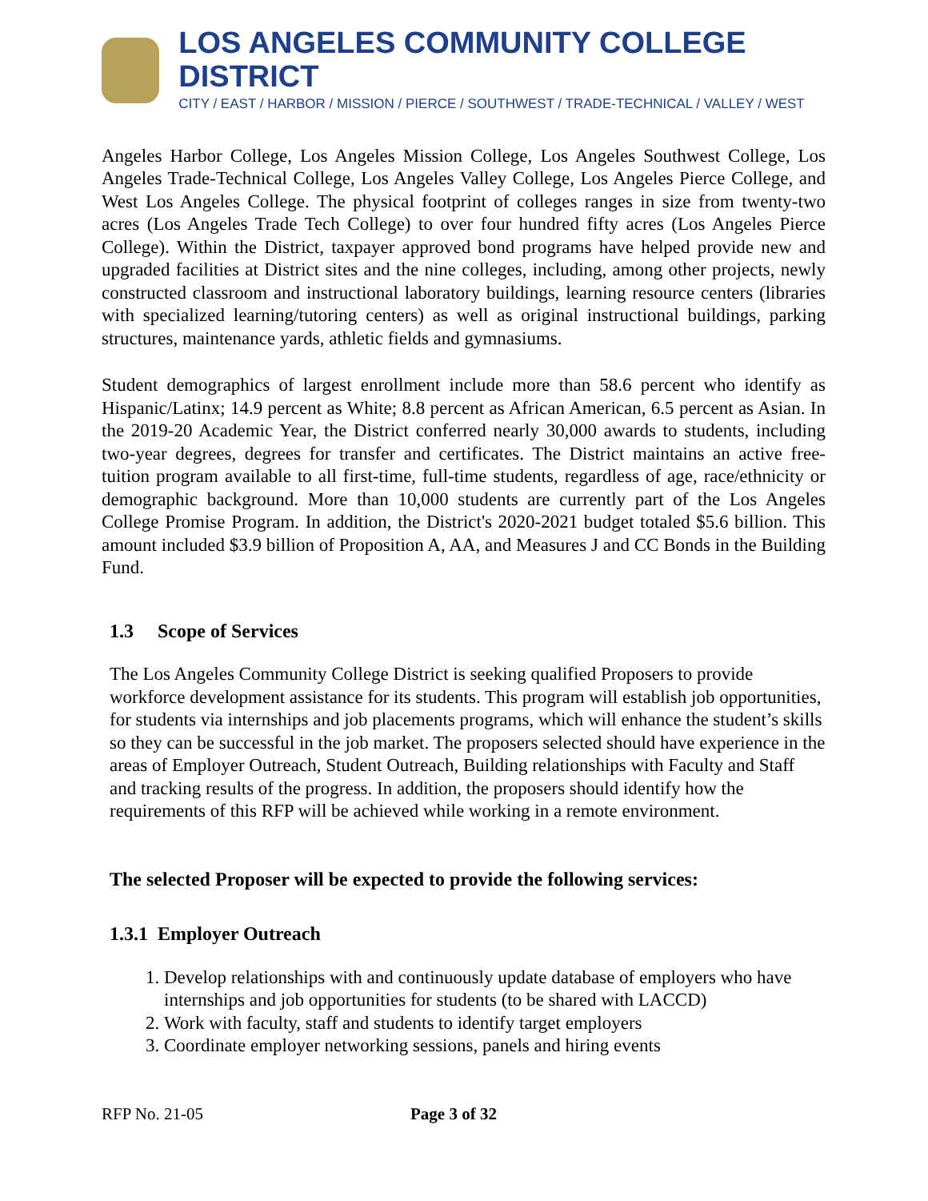LOS ANGELES COMMUNITY COLLEGE DISTRICT
CITY / EAST / HARBOR / MISSION / PIERCE / SOUTHWEST / TRADE-TECHNICAL / VALLEY / WEST
Angeles Harbor College, Los Angeles Mission College, Los Angeles Southwest College, Los Angeles Trade-Technical College, Los Angeles Valley College, Los Angeles Pierce College, and West Los Angeles College. The physical footprint of colleges ranges in size from twenty-two acres (Los Angeles Trade Tech College) to over four hundred fifty acres (Los Angeles Pierce College). Within the District, taxpayer approved bond programs have helped provide new and upgraded facilities at District sites and the nine colleges, including, among other projects, newly constructed classroom and instructional laboratory buildings, learning resource centers (libraries with specialized learning/tutoring centers) as well as original instructional buildings, parking structures, maintenance yards, athletic fields and gymnasiums.
Student demographics of largest enrollment include more than 58.6 percent who identify as Hispanic/Latinx; 14.9 percent as White; 8.8 percent as African American, 6.5 percent as Asian. In the 2019-20 Academic Year, the District conferred nearly 30,000 awards to students, including two-year degrees, degrees for transfer and certificates. The District maintains an active free-tuition program available to all first-time, full-time students, regardless of age, race/ethnicity or demographic background. More than 10,000 students are currently part of the Los Angeles College Promise Program. In addition, the District's 2020-2021 budget totaled $5.6 billion. This amount included $3.9 billion of Proposition A, AA, and Measures J and CC Bonds in the Building Fund.
1.3 Scope of Services
The Los Angeles Community College District is seeking qualified Proposers to provide workforce development assistance for its students. This program will establish job opportunities, for students via internships and job placements programs, which will enhance the student’s skills so they can be successful in the job market. The proposers selected should have experience in the areas of Employer Outreach, Student Outreach, Building relationships with Faculty and Staff and tracking results of the progress. In addition, the proposers should identify how the requirements of this RFP will be achieved while working in a remote environment.
The selected Proposer will be expected to provide the following services:
1.3.1 Employer Outreach
1. Develop relationships with and continuously update database of employers who have internships and job opportunities for students (to be shared with LACCD)
2. Work with faculty, staff and students to identify target employers
3. Coordinate employer networking sessions, panels and hiring events
RFP No. 21-05 Page 3 of 32